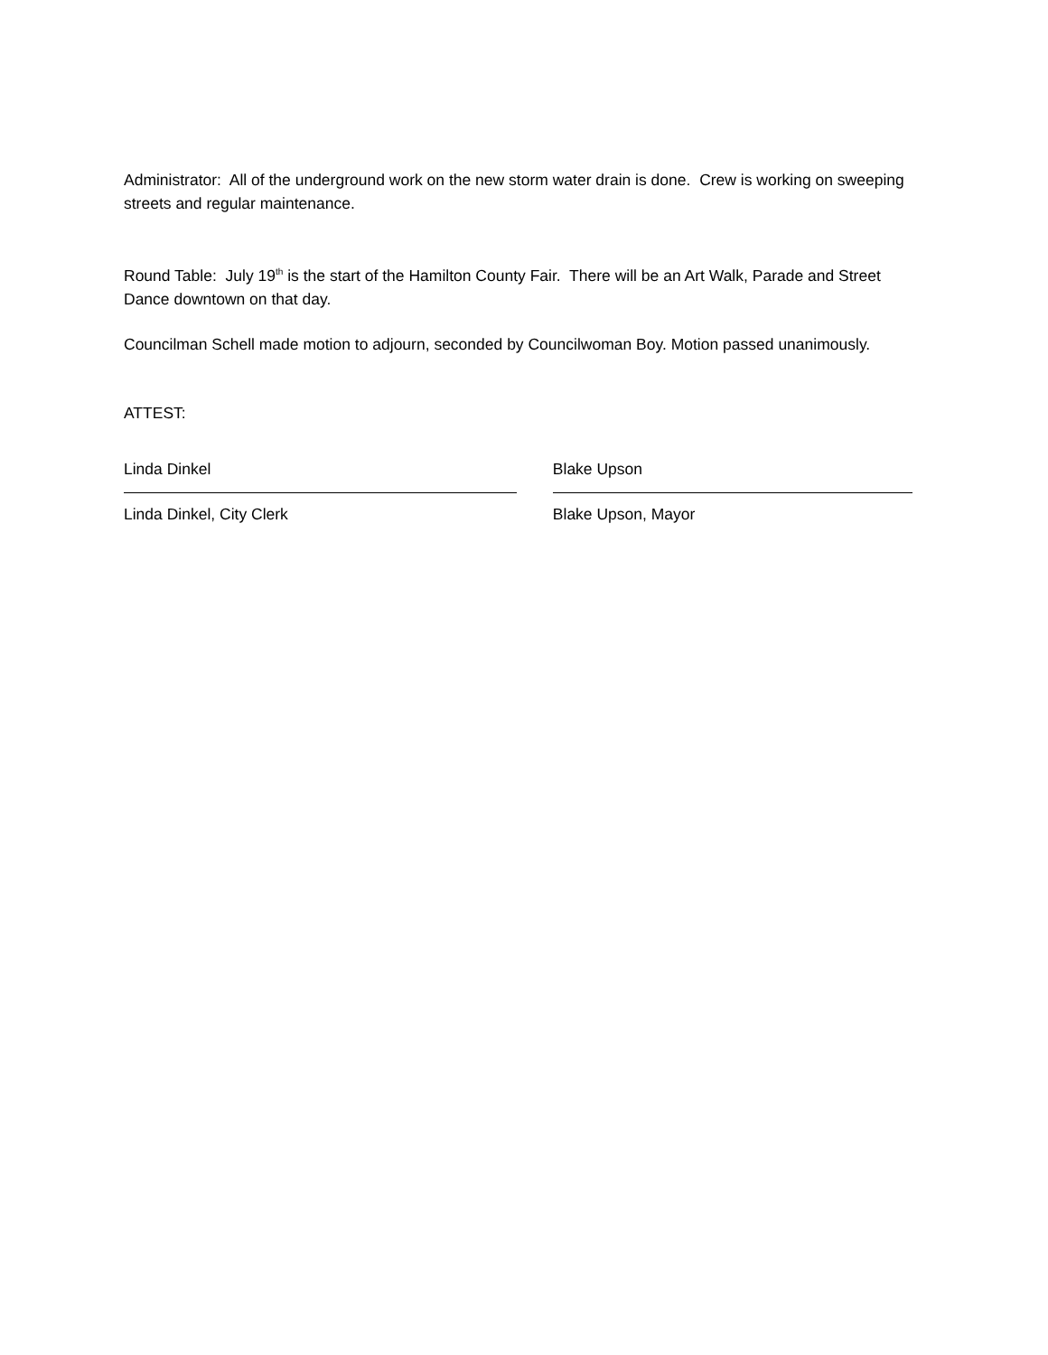Administrator: All of the underground work on the new storm water drain is done. Crew is working on sweeping streets and regular maintenance.
Round Table: July 19<sup>th</sup> is the start of the Hamilton County Fair. There will be an Art Walk, Parade and Street Dance downtown on that day.
Councilman Schell made motion to adjourn, seconded by Councilwoman Boy. Motion passed unanimously.
ATTEST:
Linda Dinkel
Linda Dinkel, City Clerk
Blake Upson
Blake Upson, Mayor